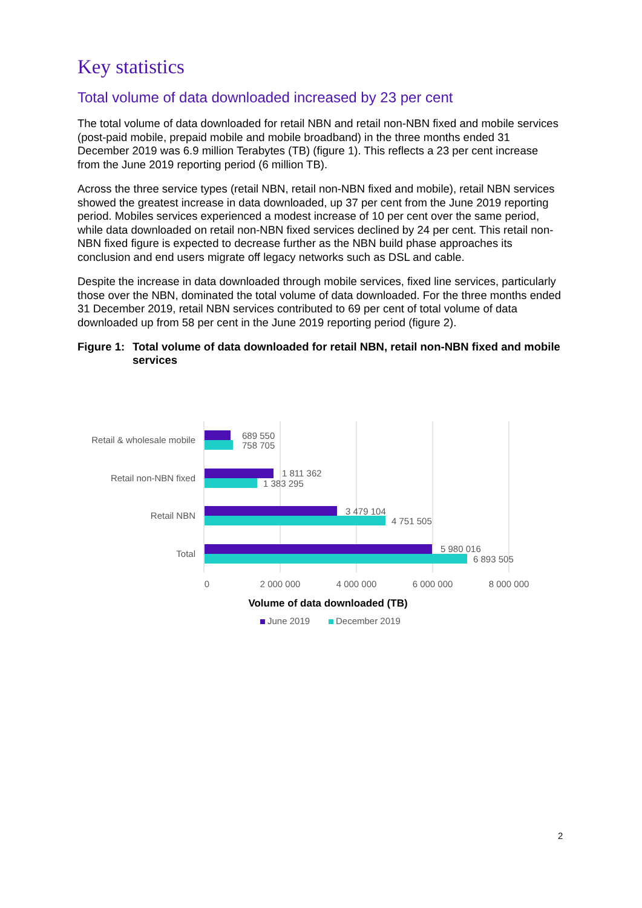Key statistics
Total volume of data downloaded increased by 23 per cent
The total volume of data downloaded for retail NBN and retail non-NBN fixed and mobile services (post-paid mobile, prepaid mobile and mobile broadband) in the three months ended 31 December 2019 was 6.9 million Terabytes (TB) (figure 1). This reflects a 23 per cent increase from the June 2019 reporting period (6 million TB).
Across the three service types (retail NBN, retail non-NBN fixed and mobile), retail NBN services showed the greatest increase in data downloaded, up 37 per cent from the June 2019 reporting period. Mobiles services experienced a modest increase of 10 per cent over the same period, while data downloaded on retail non-NBN fixed services declined by 24 per cent. This retail non-NBN fixed figure is expected to decrease further as the NBN build phase approaches its conclusion and end users migrate off legacy networks such as DSL and cable.
Despite the increase in data downloaded through mobile services, fixed line services, particularly those over the NBN, dominated the total volume of data downloaded. For the three months ended 31 December 2019, retail NBN services contributed to 69 per cent of total volume of data downloaded up from 58 per cent in the June 2019 reporting period (figure 2).
Figure 1:
Total volume of data downloaded for retail NBN, retail non-NBN fixed and mobile services
Retail & wholesale mobile
Retail non-NBN fixed
Retail NBN
Total
689 550
758 705
1 811 362
1 383 295
3 479 104
4 751 505
5 980 016
6 893 505
0
2 000 000
4 000 000
6 000 000
8 000 000
Volume of data downloaded (TB)
June 2019
December 2019
2